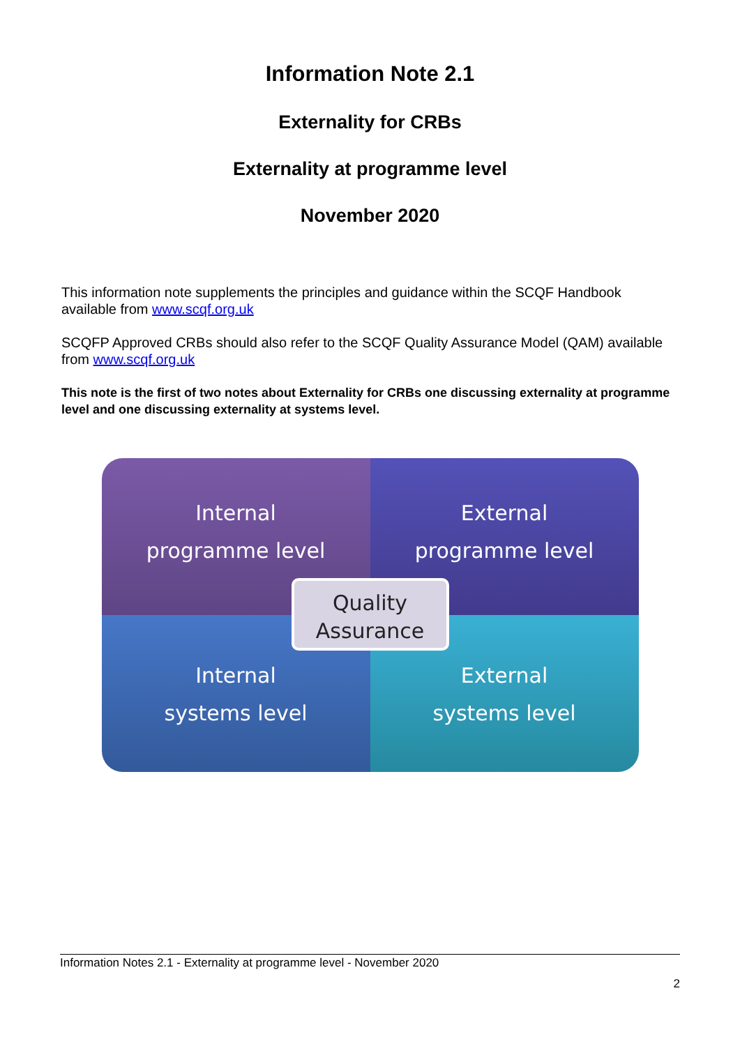Information Note 2.1
Externality for CRBs
Externality at programme level
November 2020
This information note supplements the principles and guidance within the SCQF Handbook available from www.scqf.org.uk
SCQFP Approved CRBs should also refer to the SCQF Quality Assurance Model (QAM) available from www.scqf.org.uk
This note is the first of two notes about Externality for CRBs one discussing externality at programme level and one discussing externality at systems level.
Internal
programme level
External
programme level
Internal
systems level
External
systems level
Quality
Assurance
Information Notes 2.1 - Externality at programme level - November 2020
2